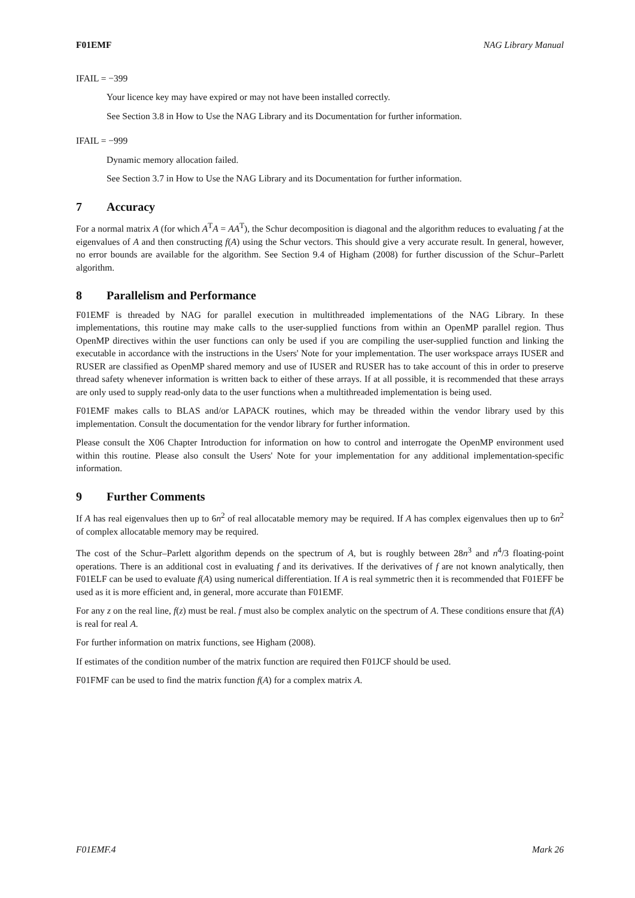F01EMF NAG Library Manual
IFAIL = −399
Your licence key may have expired or may not have been installed correctly.
See Section 3.8 in How to Use the NAG Library and its Documentation for further information.
IFAIL = −999
Dynamic memory allocation failed.
See Section 3.7 in How to Use the NAG Library and its Documentation for further information.
7 Accuracy
For a normal matrix A (for which A<sup>T</sup>A = AA<sup>T</sup>), the Schur decomposition is diagonal and the algorithm reduces to evaluating f at the eigenvalues of A and then constructing f(A) using the Schur vectors. This should give a very accurate result. In general, however, no error bounds are available for the algorithm. See Section 9.4 of Higham (2008) for further discussion of the Schur–Parlett algorithm.
8 Parallelism and Performance
F01EMF is threaded by NAG for parallel execution in multithreaded implementations of the NAG Library. In these implementations, this routine may make calls to the user-supplied functions from within an OpenMP parallel region. Thus OpenMP directives within the user functions can only be used if you are compiling the user-supplied function and linking the executable in accordance with the instructions in the Users' Note for your implementation. The user workspace arrays IUSER and RUSER are classified as OpenMP shared memory and use of IUSER and RUSER has to take account of this in order to preserve thread safety whenever information is written back to either of these arrays. If at all possible, it is recommended that these arrays are only used to supply read-only data to the user functions when a multithreaded implementation is being used.
F01EMF makes calls to BLAS and/or LAPACK routines, which may be threaded within the vendor library used by this implementation. Consult the documentation for the vendor library for further information.
Please consult the X06 Chapter Introduction for information on how to control and interrogate the OpenMP environment used within this routine. Please also consult the Users' Note for your implementation for any additional implementation-specific information.
9 Further Comments
If A has real eigenvalues then up to 6n<sup>2</sup> of real allocatable memory may be required. If A has complex eigenvalues then up to 6n<sup>2</sup> of complex allocatable memory may be required.
The cost of the Schur–Parlett algorithm depends on the spectrum of A, but is roughly between 28n<sup>3</sup> and n<sup>4</sup>/3 floating-point operations. There is an additional cost in evaluating f and its derivatives. If the derivatives of f are not known analytically, then F01ELF can be used to evaluate f(A) using numerical differentiation. If A is real symmetric then it is recommended that F01EFF be used as it is more efficient and, in general, more accurate than F01EMF.
For any z on the real line, f(z) must be real. f must also be complex analytic on the spectrum of A. These conditions ensure that f(A) is real for real A.
For further information on matrix functions, see Higham (2008).
If estimates of the condition number of the matrix function are required then F01JCF should be used.
F01FMF can be used to find the matrix function f(A) for a complex matrix A.
F01EMF.4 Mark 26